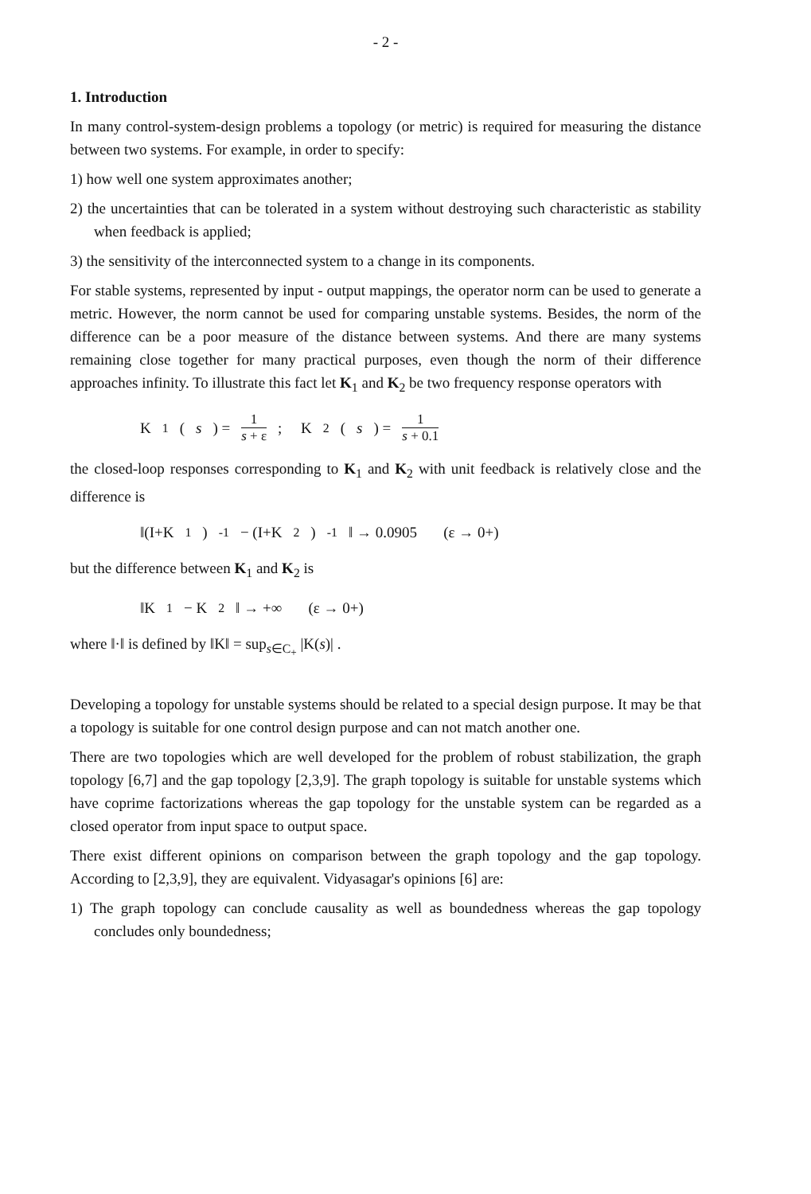- 2 -
1. Introduction
In many control-system-design problems a topology (or metric) is required for measuring the distance between two systems. For example, in order to specify:
1) how well one system approximates another;
2) the uncertainties that can be tolerated in a system without destroying such characteristic as stability when feedback is applied;
3) the sensitivity of the interconnected system to a change in its components.
For stable systems, represented by input - output mappings, the operator norm can be used to generate a metric. However, the norm cannot be used for comparing unstable systems. Besides, the norm of the difference can be a poor measure of the distance between systems. And there are many systems remaining close together for many practical purposes, even though the norm of their difference approaches infinity. To illustrate this fact let K<sub>1</sub> and K<sub>2</sub> be two frequency response operators with
K<sub>1</sub>(s) = 1 s + ε ; K<sub>2</sub>(s) = 1 s + 0.1
the closed-loop responses corresponding to K<sub>1</sub> and K<sub>2</sub> with unit feedback is relatively close and the difference is
‖(I+K<sub>1</sub>)<sup>-1</sup> − (I+K<sub>2</sub>)<sup>-1</sup>‖ → 0.0905 (ε → 0+)
but the difference between K<sub>1</sub> and K<sub>2</sub> is
‖K<sub>1</sub> − K<sub>2</sub>‖ → +∞ (ε → 0+)
where ‖·‖ is defined by ‖K‖ = sup<sub>s∈C<sub>+</sub></sub> |K(s)| .
Developing a topology for unstable systems should be related to a special design purpose. It may be that a topology is suitable for one control design purpose and can not match another one.
There are two topologies which are well developed for the problem of robust stabilization, the graph topology [6,7] and the gap topology [2,3,9]. The graph topology is suitable for unstable systems which have coprime factorizations whereas the gap topology for the unstable system can be regarded as a closed operator from input space to output space.
There exist different opinions on comparison between the graph topology and the gap topology. According to [2,3,9], they are equivalent. Vidyasagar's opinions [6] are:
1) The graph topology can conclude causality as well as boundedness whereas the gap topology concludes only boundedness;